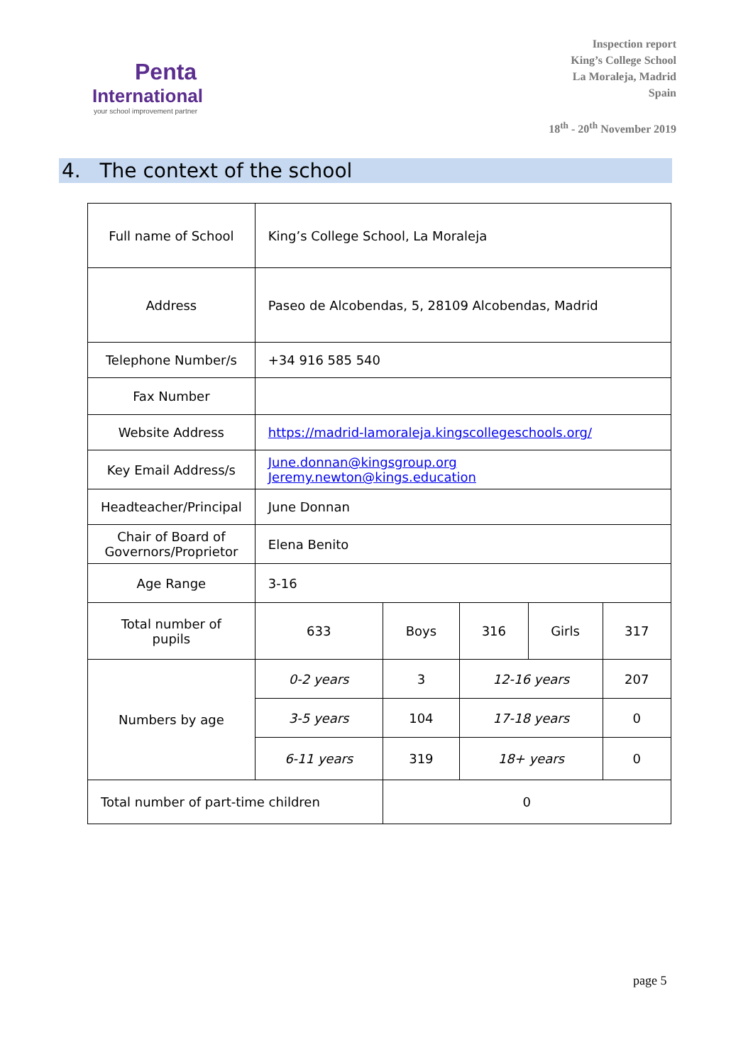Penta
International
your school improvement partner
Inspection report
King’s College School
La Moraleja, Madrid
Spain
18<sup>th</sup> - 20<sup>th</sup> November 2019
4. The context of the school
| Full name of School | King’s College School, La Moraleja | | | | |
| Address | Paseo de Alcobendas, 5, 28109 Alcobendas, Madrid | | | | |
| Telephone Number/s | +34 916 585 540 | | | | |
| Fax Number | | | | | |
| Website Address | https://madrid-lamoraleja.kingscollegeschools.org/ | | | | |
| Key Email Address/s | June.donnan@kingsgroup.org Jeremy.newton@kings.education | | | | |
| Headteacher/Principal | June Donnan | | | | |
| Chair of Board of Governors/Proprietor | Elena Benito | | | | |
| Age Range | 3-16 | | | | |
| Total number of pupils | 633 | Boys | 316 | Girls | 317 |
| Numbers by age | 0-2 years | 3 | 12-16 years | | 207 |
| | 3-5 years | 104 | 17-18 years | | 0 |
| | 6-11 years | 319 | 18+ years | | 0 |
| Total number of part-time children | | 0 | | | |
page 5